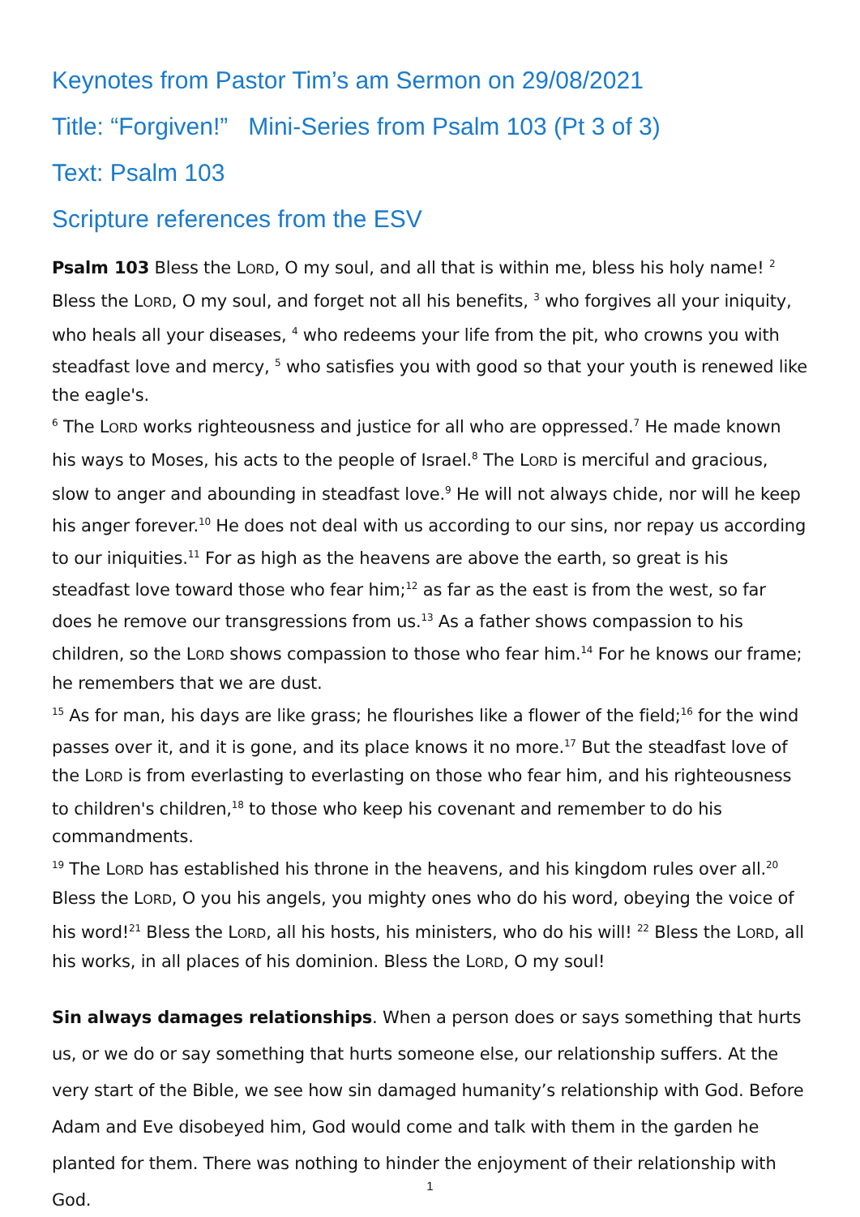Keynotes from Pastor Tim’s am Sermon on 29/08/2021
Title: “Forgiven!” Mini-Series from Psalm 103 (Pt 3 of 3)
Text: Psalm 103
Scripture references from the ESV
Psalm 103 Bless the LORD, O my soul, and all that is within me, bless his holy name! <sup>2</sup> Bless the LORD, O my soul, and forget not all his benefits, <sup>3</sup> who forgives all your iniquity, who heals all your diseases, <sup>4</sup> who redeems your life from the pit, who crowns you with steadfast love and mercy, <sup>5</sup> who satisfies you with good so that your youth is renewed like the eagle's.
<sup>6</sup> The LORD works righteousness and justice for all who are oppressed.<sup>7</sup> He made known his ways to Moses, his acts to the people of Israel.<sup>8</sup> The LORD is merciful and gracious, slow to anger and abounding in steadfast love.<sup>9</sup> He will not always chide, nor will he keep his anger forever.<sup>10</sup> He does not deal with us according to our sins, nor repay us according to our iniquities.<sup>11</sup> For as high as the heavens are above the earth, so great is his steadfast love toward those who fear him;<sup>12</sup> as far as the east is from the west, so far does he remove our transgressions from us.<sup>13</sup> As a father shows compassion to his children, so the LORD shows compassion to those who fear him.<sup>14</sup> For he knows our frame; he remembers that we are dust.
<sup>15</sup> As for man, his days are like grass; he flourishes like a flower of the field;<sup>16</sup> for the wind passes over it, and it is gone, and its place knows it no more.<sup>17</sup> But the steadfast love of the LORD is from everlasting to everlasting on those who fear him, and his righteousness to children's children,<sup>18</sup> to those who keep his covenant and remember to do his commandments.
<sup>19</sup> The LORD has established his throne in the heavens, and his kingdom rules over all.<sup>20</sup> Bless the LORD, O you his angels, you mighty ones who do his word, obeying the voice of his word!<sup>21</sup> Bless the LORD, all his hosts, his ministers, who do his will! <sup>22</sup> Bless the LORD, all his works, in all places of his dominion. Bless the LORD, O my soul!
Sin always damages relationships. When a person does or says something that hurts us, or we do or say something that hurts someone else, our relationship suffers. At the very start of the Bible, we see how sin damaged humanity’s relationship with God. Before Adam and Eve disobeyed him, God would come and talk with them in the garden he planted for them. There was nothing to hinder the enjoyment of their relationship with God.
1